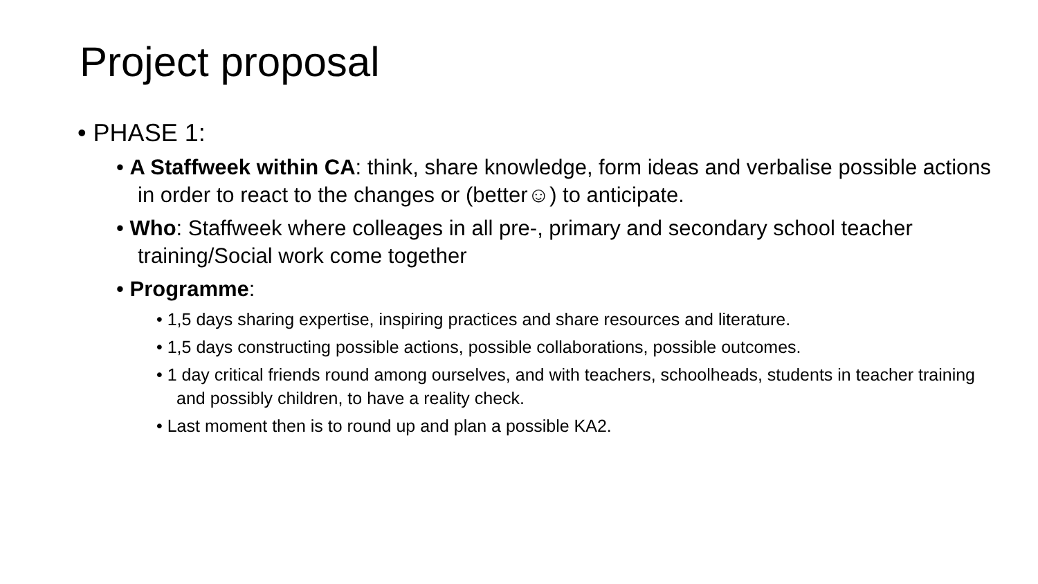Project proposal
• PHASE 1:
• A Staffweek within CA: think, share knowledge, form ideas and verbalise possible actions in order to react to the changes or (better☺) to anticipate.
• Who: Staffweek where colleages in all pre-, primary and secondary school teacher training/Social work come together
• Programme:
• 1,5 days sharing expertise, inspiring practices and share resources and literature.
• 1,5 days constructing possible actions, possible collaborations, possible outcomes.
• 1 day critical friends round among ourselves, and with teachers, schoolheads, students in teacher training and possibly children, to have a reality check.
• Last moment then is to round up and plan a possible KA2.